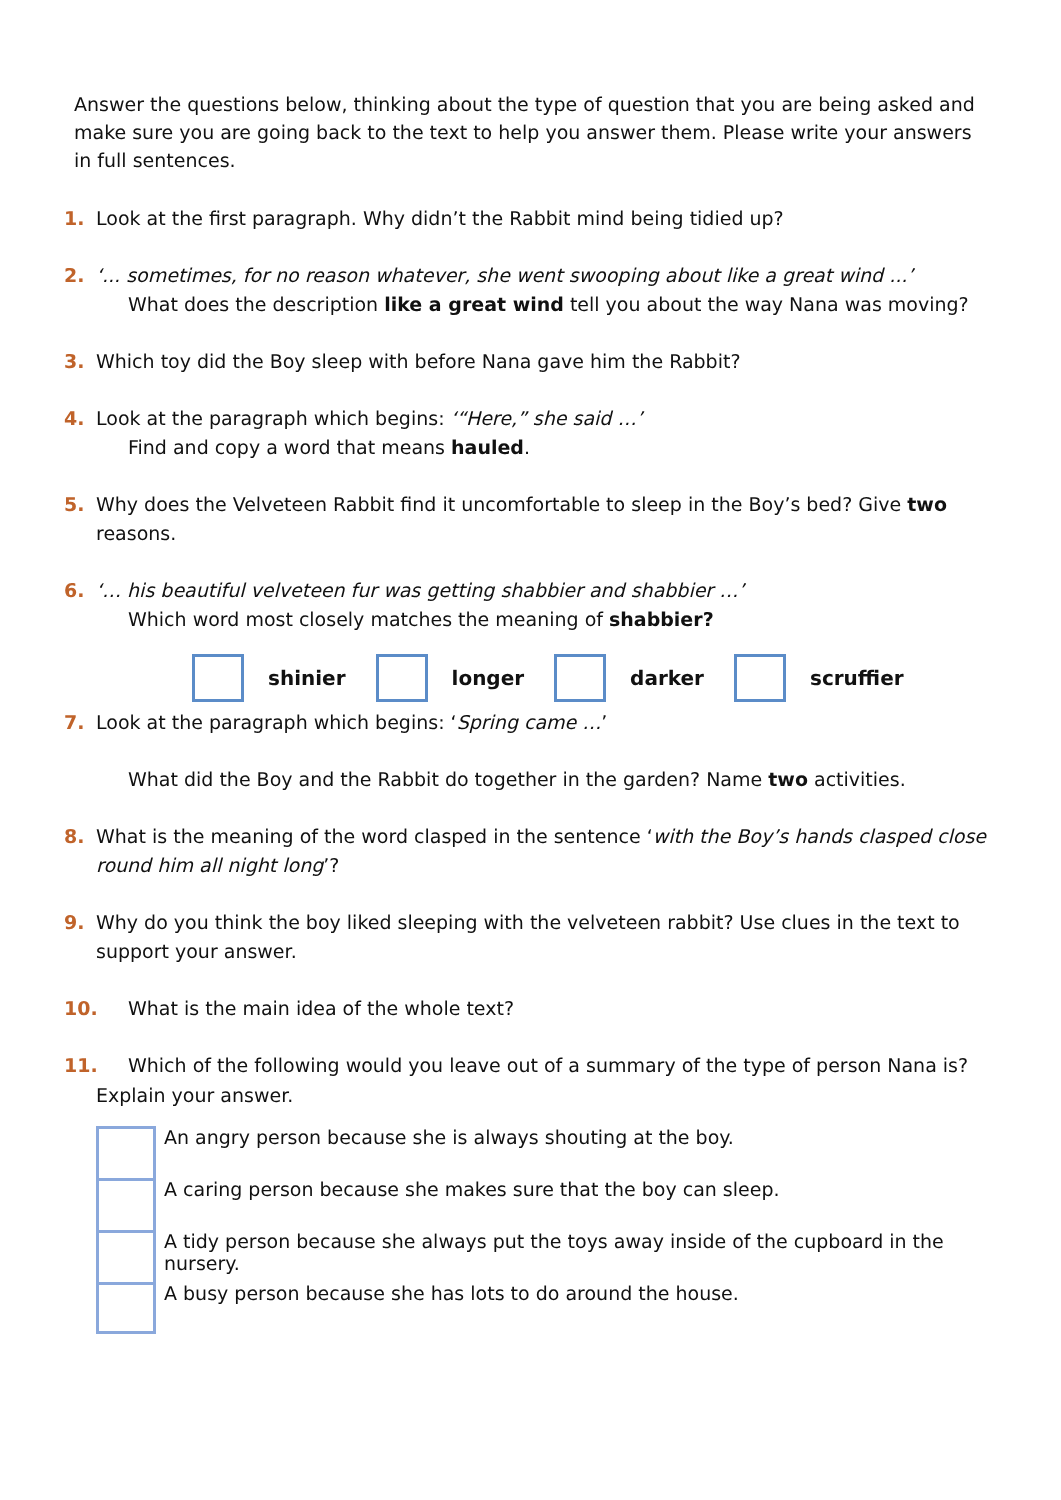Answer the questions below, thinking about the type of question that you are being asked and make sure you are going back to the text to help you answer them. Please write your answers in full sentences.
1. Look at the first paragraph. Why didn’t the Rabbit mind being tidied up?
2. ‘... sometimes, for no reason whatever, she went swooping about like a great wind ...’
What does the description like a great wind tell you about the way Nana was moving?
3. Which toy did the Boy sleep with before Nana gave him the Rabbit?
4. Look at the paragraph which begins: ‘“Here,” she said …’
Find and copy a word that means hauled.
5. Why does the Velveteen Rabbit find it uncomfortable to sleep in the Boy’s bed? Give two reasons.
6. ‘… his beautiful velveteen fur was getting shabbier and shabbier …’
Which word most closely matches the meaning of shabbier?
shinier longer darker scruffier
7. Look at the paragraph which begins: ‘Spring came …’
What did the Boy and the Rabbit do together in the garden? Name two activities.
8. What is the meaning of the word clasped in the sentence ‘with the Boy’s hands clasped close round him all night long’?
9. Why do you think the boy liked sleeping with the velveteen rabbit? Use clues in the text to support your answer.
10. What is the main idea of the whole text?
11. Which of the following would you leave out of a summary of the type of person Nana is?
Explain your answer.
An angry person because she is always shouting at the boy.
A caring person because she makes sure that the boy can sleep.
A tidy person because she always put the toys away inside of the cupboard in the nursery.
A busy person because she has lots to do around the house.